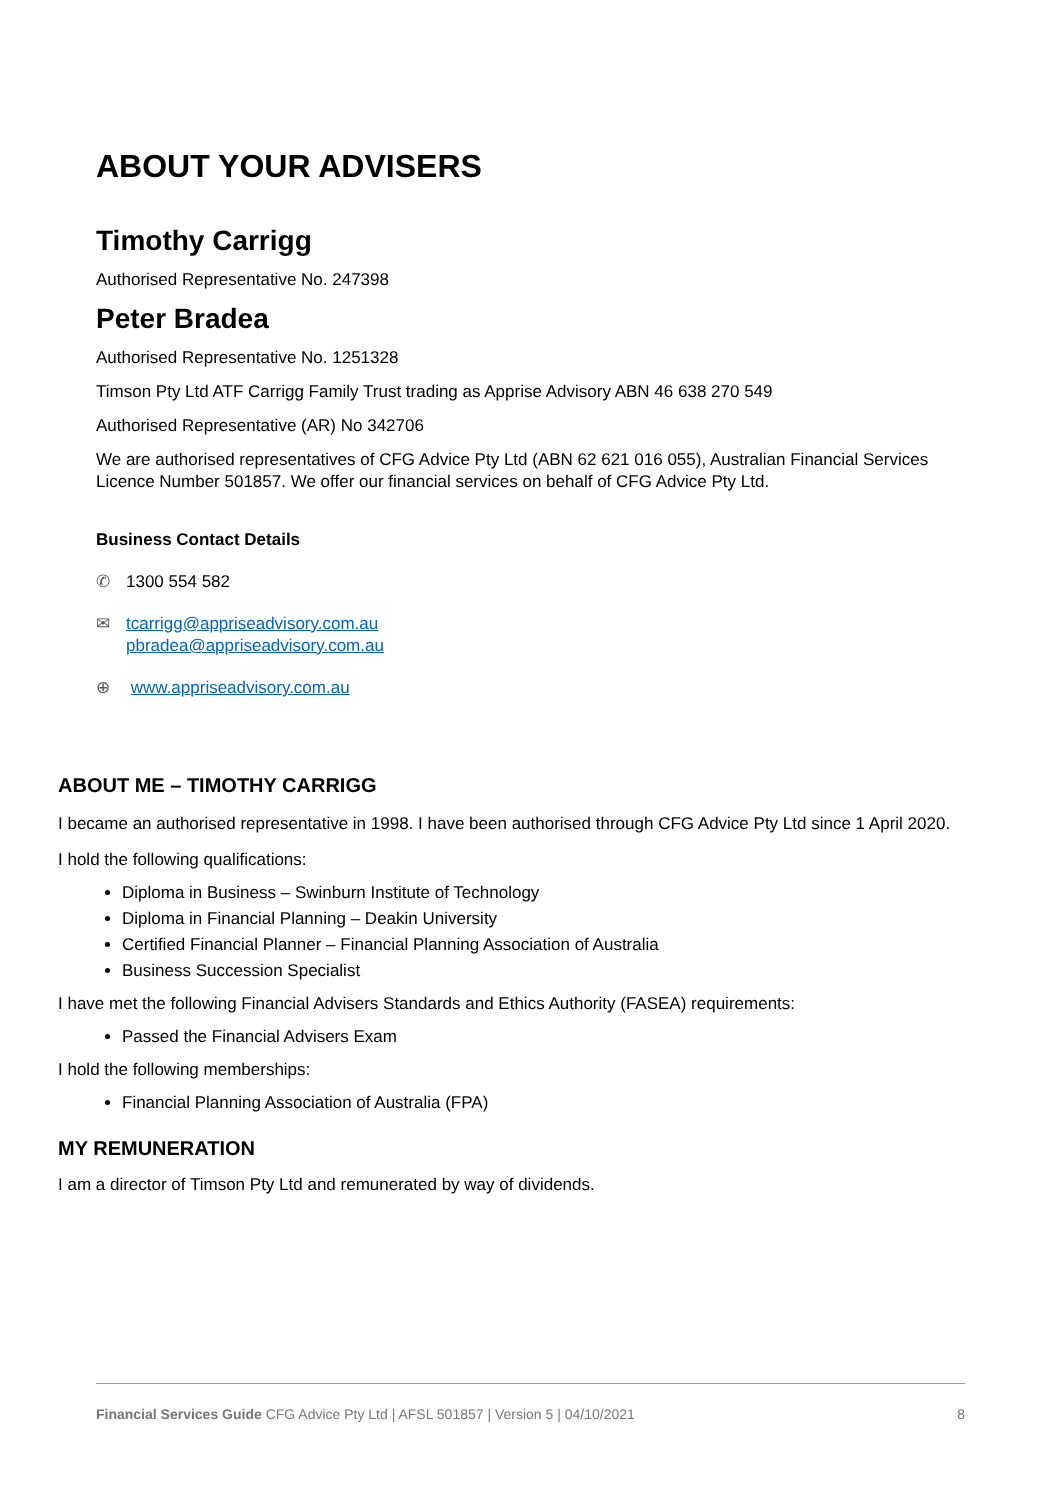ABOUT YOUR ADVISERS
Timothy Carrigg
Authorised Representative No. 247398
Peter Bradea
Authorised Representative No. 1251328
Timson Pty Ltd ATF Carrigg Family Trust trading as Apprise Advisory ABN 46 638 270 549
Authorised Representative (AR) No 342706
We are authorised representatives of CFG Advice Pty Ltd (ABN 62 621 016 055), Australian Financial Services Licence Number 501857. We offer our financial services on behalf of CFG Advice Pty Ltd.
Business Contact Details
✆ 1300 554 582
✉ tcarrigg@appriseadvisory.com.au
pbradea@appriseadvisory.com.au
⊕ www.appriseadvisory.com.au
ABOUT ME – TIMOTHY CARRIGG
I became an authorised representative in 1998. I have been authorised through CFG Advice Pty Ltd since 1 April 2020.
I hold the following qualifications:
Diploma in Business – Swinburn Institute of Technology
Diploma in Financial Planning – Deakin University
Certified Financial Planner – Financial Planning Association of Australia
Business Succession Specialist
I have met the following Financial Advisers Standards and Ethics Authority (FASEA) requirements:
Passed the Financial Advisers Exam
I hold the following memberships:
Financial Planning Association of Australia (FPA)
MY REMUNERATION
I am a director of Timson Pty Ltd and remunerated by way of dividends.
Financial Services Guide CFG Advice Pty Ltd | AFSL 501857 | Version 5 | 04/10/2021 8